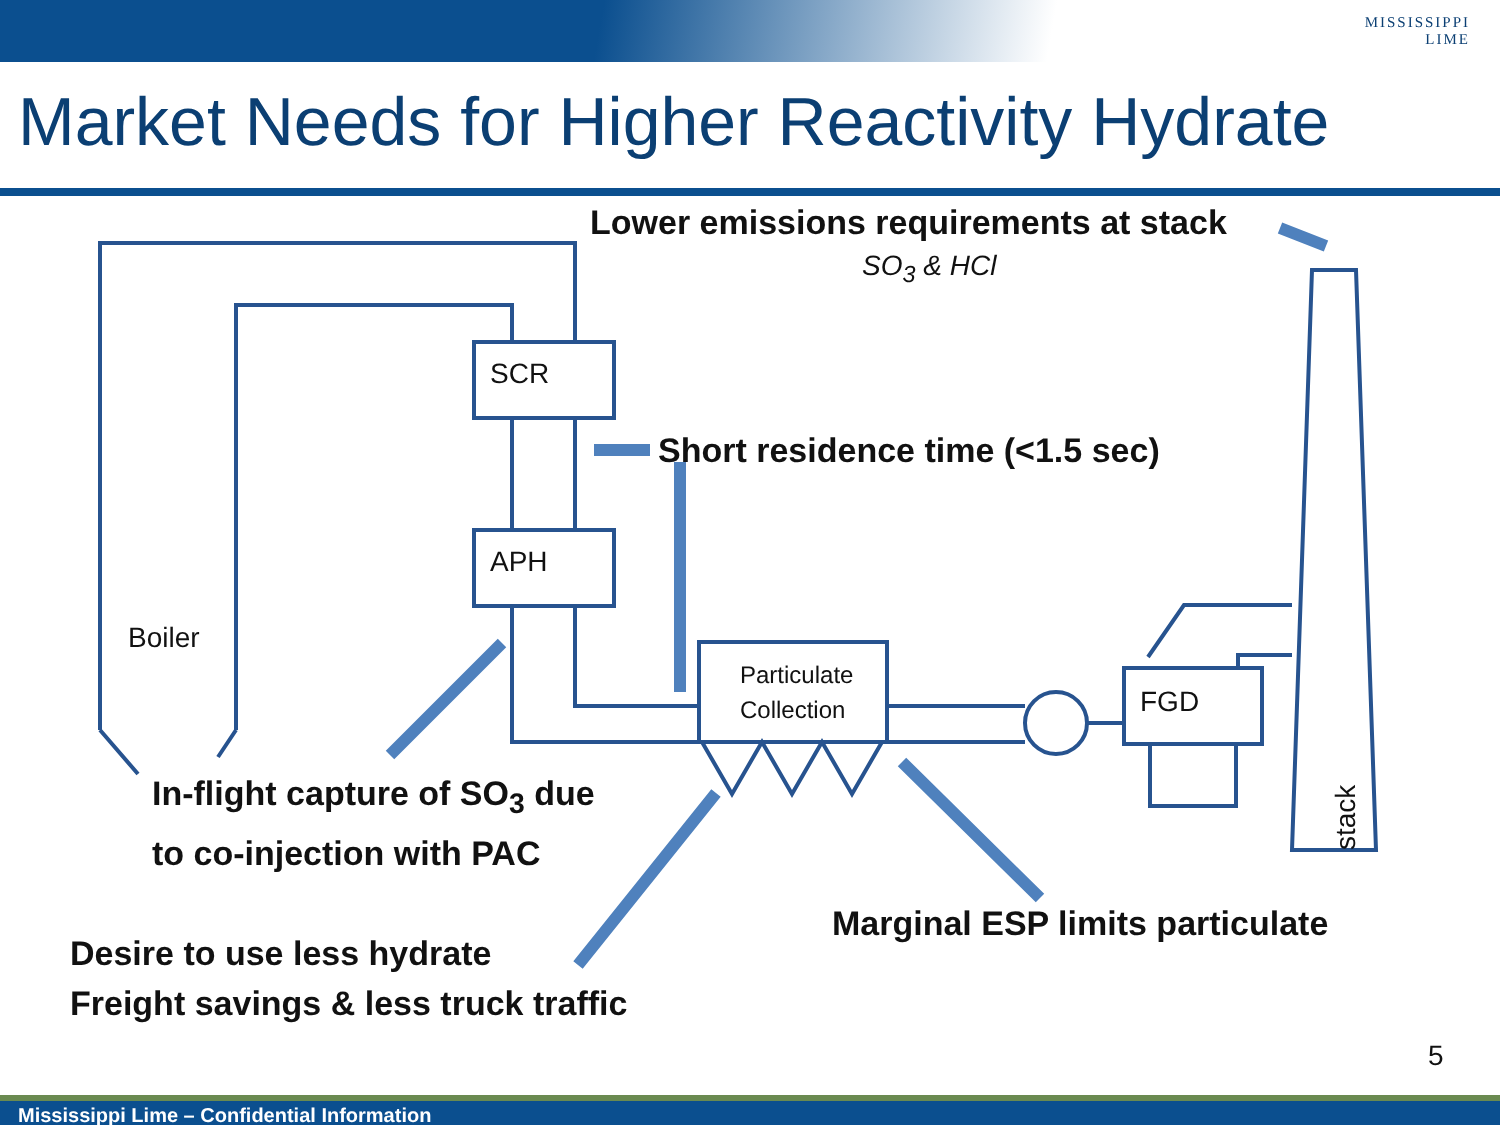MISSISSIPPI
LIME
Market Needs for Higher Reactivity Hydrate
Lower emissions requirements at stack
SO<sub>3</sub> & HCl
SCR
APH
Boiler
Short residence time (<1.5 sec)
Particulate
Collection
FGD
stack
In-flight capture of SO<sub>3</sub> due
to co-injection with PAC
Marginal ESP limits particulate
Desire to use less hydrate
Freight savings & less truck traffic
5
Mississippi Lime – Confidential Information